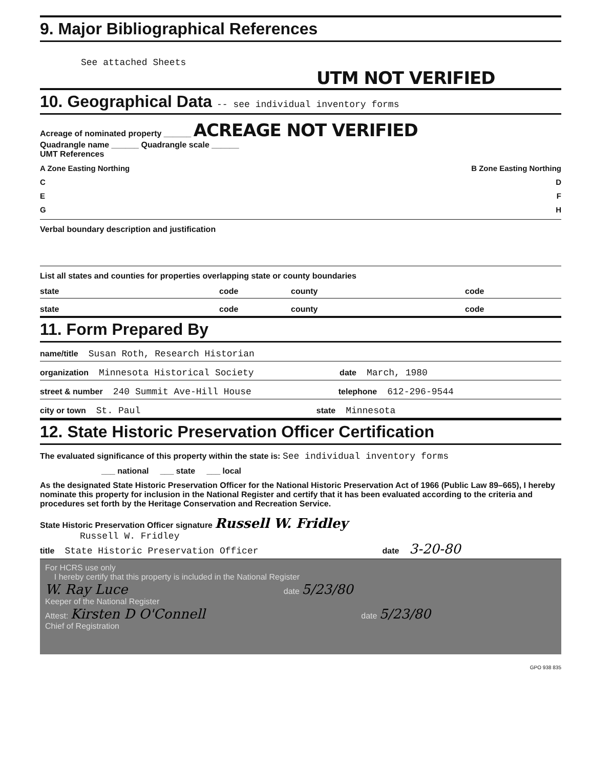9. Major Bibliographical References
See attached Sheets
UTM NOT VERIFIED
10. Geographical Data -- see individual inventory forms
Acreage of nominated property ______ ACREAGE NOT VERIFIED
Quadrangle name ______ Quadrangle scale ______
UMT References
A Zone Easting Northing B Zone Easting Northing
C D
E F
G H
Verbal boundary description and justification
List all states and counties for properties overlapping state or county boundaries
state code county code
state code county code
11. Form Prepared By
name/title Susan Roth, Research Historian
organization Minnesota Historical Society date March, 1980
street & number 240 Summit Ave-Hill House telephone 612-296-9544
city or town St. Paul state Minnesota
12. State Historic Preservation Officer Certification
The evaluated significance of this property within the state is: See individual inventory forms
___ national ___ state ___ local
As the designated State Historic Preservation Officer for the National Historic Preservation Act of 1966 (Public Law 89–665), I hereby nominate this property for inclusion in the National Register and certify that it has been evaluated according to the criteria and procedures set forth by the Heritage Conservation and Recreation Service.
State Historic Preservation Officer signature Russell W. Fridley
Russell W. Fridley
title State Historic Preservation Officer date 3-20-80
For HCRS use only
I hereby certify that this property is included in the National Register
W. Ray Luce date 5/23/80
Keeper of the National Register
Attest: Kirsten D O'Connell date 5/23/80
Chief of Registration
GPO 938 835